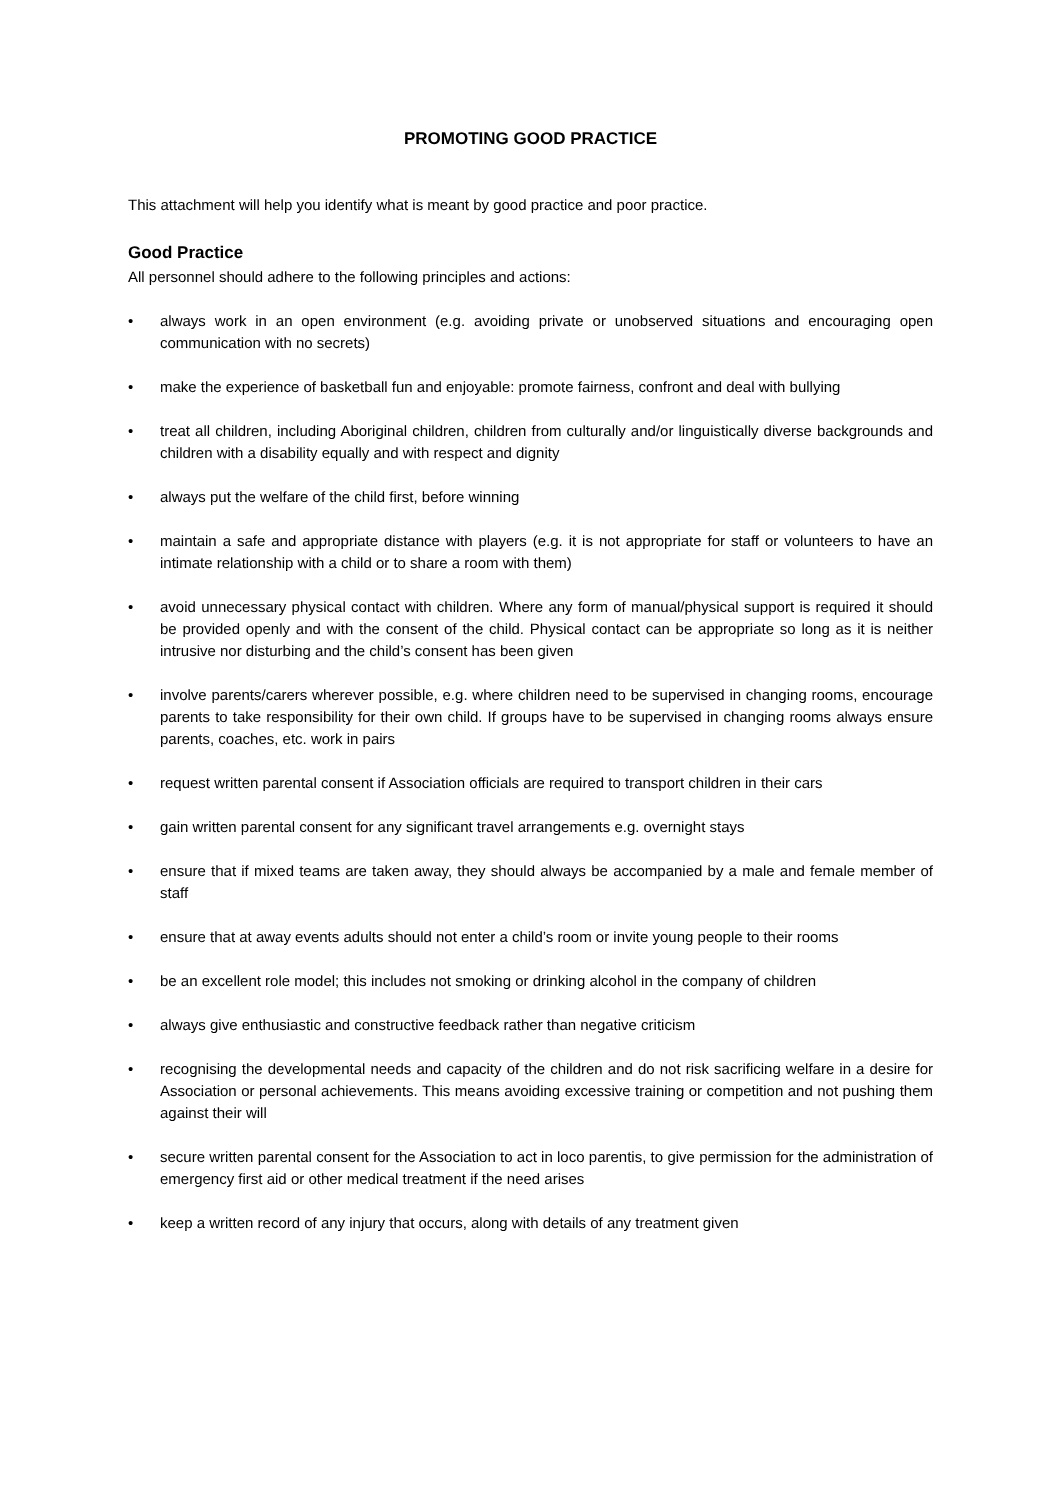PROMOTING GOOD PRACTICE
This attachment will help you identify what is meant by good practice and poor practice.
Good Practice
All personnel should adhere to the following principles and actions:
• always work in an open environment (e.g. avoiding private or unobserved situations and encouraging open communication with no secrets)
• make the experience of basketball fun and enjoyable: promote fairness, confront and deal with bullying
• treat all children, including Aboriginal children, children from culturally and/or linguistically diverse backgrounds and children with a disability equally and with respect and dignity
• always put the welfare of the child first, before winning
• maintain a safe and appropriate distance with players (e.g. it is not appropriate for staff or volunteers to have an intimate relationship with a child or to share a room with them)
• avoid unnecessary physical contact with children. Where any form of manual/physical support is required it should be provided openly and with the consent of the child. Physical contact can be appropriate so long as it is neither intrusive nor disturbing and the child’s consent has been given
• involve parents/carers wherever possible, e.g. where children need to be supervised in changing rooms, encourage parents to take responsibility for their own child. If groups have to be supervised in changing rooms always ensure parents, coaches, etc. work in pairs
• request written parental consent if Association officials are required to transport children in their cars
• gain written parental consent for any significant travel arrangements e.g. overnight stays
• ensure that if mixed teams are taken away, they should always be accompanied by a male and female member of staff
• ensure that at away events adults should not enter a child’s room or invite young people to their rooms
• be an excellent role model; this includes not smoking or drinking alcohol in the company of children
• always give enthusiastic and constructive feedback rather than negative criticism
• recognising the developmental needs and capacity of the children and do not risk sacrificing welfare in a desire for Association or personal achievements. This means avoiding excessive training or competition and not pushing them against their will
• secure written parental consent for the Association to act in loco parentis, to give permission for the administration of emergency first aid or other medical treatment if the need arises
• keep a written record of any injury that occurs, along with details of any treatment given